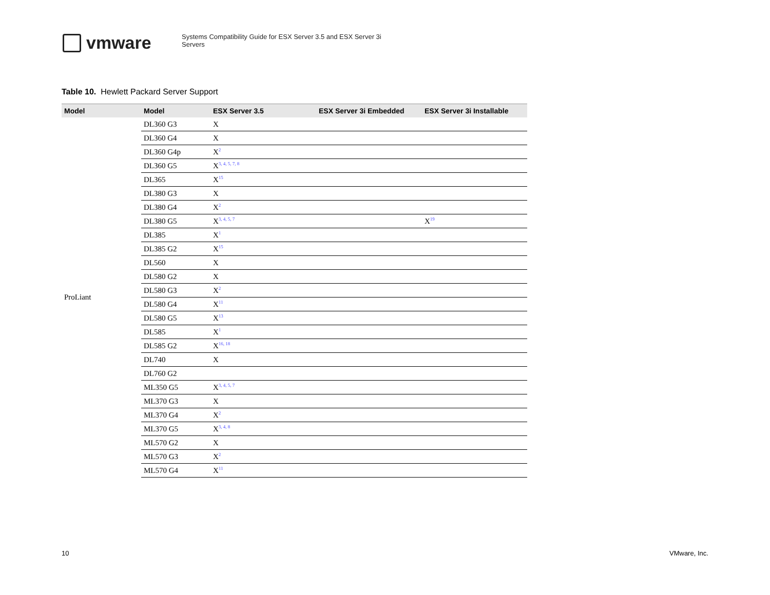vmware
Systems Compatibility Guide for ESX Server 3.5 and ESX Server 3i Servers
Table 10. Hewlett Packard Server Support
| Model | Model | ESX Server 3.5 | ESX Server 3i Embedded | ESX Server 3i Installable |
| --- | --- | --- | --- | --- |
| ProLiant | DL360 G3 | X | | |
| | DL360 G4 | X | | |
| | DL360 G4p | X<sup>2</sup> | | |
| | DL360 G5 | X<sup>3, 4, 5, 7, 8</sup> | | |
| | DL365 | X<sup>15</sup> | | |
| | DL380 G3 | X | | |
| | DL380 G4 | X<sup>2</sup> | | |
| | DL380 G5 | X<sup>3, 4, 5, 7</sup> | | X<sup>19</sup> |
| | DL385 | X<sup>1</sup> | | |
| | DL385 G2 | X<sup>15</sup> | | |
| | DL560 | X | | |
| | DL580 G2 | X | | |
| | DL580 G3 | X<sup>2</sup> | | |
| | DL580 G4 | X<sup>11</sup> | | |
| | DL580 G5 | X<sup>13</sup> | | |
| | DL585 | X<sup>1</sup> | | |
| | DL585 G2 | X<sup>16, 18</sup> | | |
| | DL740 | X | | |
| | DL760 G2 | | | |
| | ML350 G5 | X<sup>3, 4, 5, 7</sup> | | |
| | ML370 G3 | X | | |
| | ML370 G4 | X<sup>2</sup> | | |
| | ML370 G5 | X<sup>3, 4, 8</sup> | | |
| | ML570 G2 | X | | |
| | ML570 G3 | X<sup>2</sup> | | |
| | ML570 G4 | X<sup>11</sup> | | |
10 VMware, Inc.